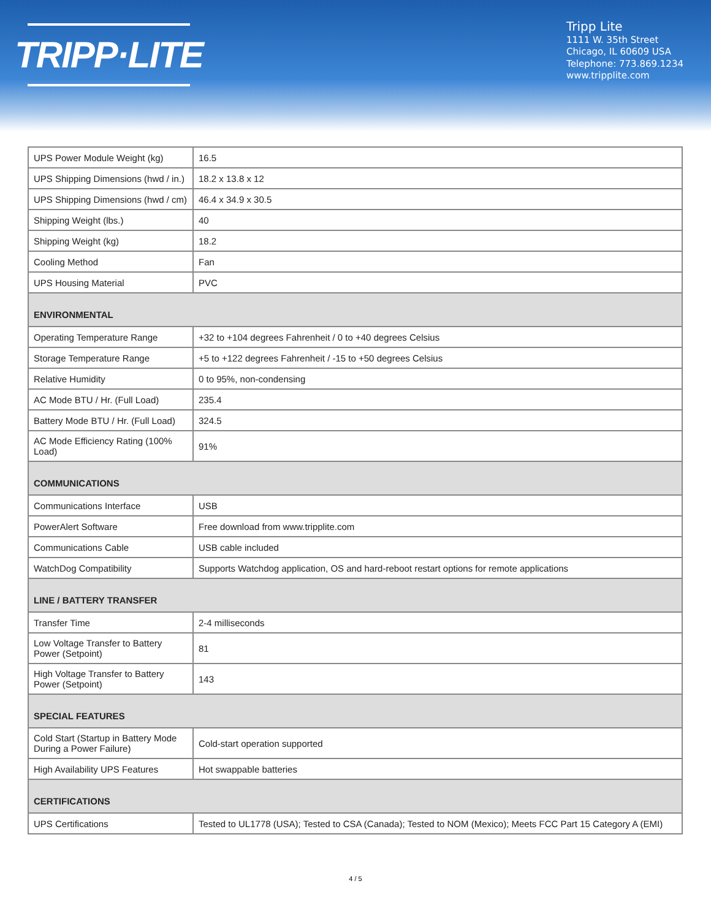TRIPP·LITE
Tripp Lite
1111 W. 35th Street
Chicago, IL 60609 USA
Telephone: 773.869.1234
www.tripplite.com
| UPS Power Module Weight (kg) | 16.5 |
| UPS Shipping Dimensions (hwd / in.) | 18.2 x 13.8 x 12 |
| UPS Shipping Dimensions (hwd / cm) | 46.4 x 34.9 x 30.5 |
| Shipping Weight (lbs.) | 40 |
| Shipping Weight (kg) | 18.2 |
| Cooling Method | Fan |
| UPS Housing Material | PVC |
| ENVIRONMENTAL | |
| Operating Temperature Range | +32 to +104 degrees Fahrenheit / 0 to +40 degrees Celsius |
| Storage Temperature Range | +5 to +122 degrees Fahrenheit / -15 to +50 degrees Celsius |
| Relative Humidity | 0 to 95%, non-condensing |
| AC Mode BTU / Hr. (Full Load) | 235.4 |
| Battery Mode BTU / Hr. (Full Load) | 324.5 |
| AC Mode Efficiency Rating (100% Load) | 91% |
| COMMUNICATIONS | |
| Communications Interface | USB |
| PowerAlert Software | Free download from www.tripplite.com |
| Communications Cable | USB cable included |
| WatchDog Compatibility | Supports Watchdog application, OS and hard-reboot restart options for remote applications |
| LINE / BATTERY TRANSFER | |
| Transfer Time | 2-4 milliseconds |
| Low Voltage Transfer to Battery Power (Setpoint) | 81 |
| High Voltage Transfer to Battery Power (Setpoint) | 143 |
| SPECIAL FEATURES | |
| Cold Start (Startup in Battery Mode During a Power Failure) | Cold-start operation supported |
| High Availability UPS Features | Hot swappable batteries |
| CERTIFICATIONS | |
| UPS Certifications | Tested to UL1778 (USA); Tested to CSA (Canada); Tested to NOM (Mexico); Meets FCC Part 15 Category A (EMI) |
4 / 5